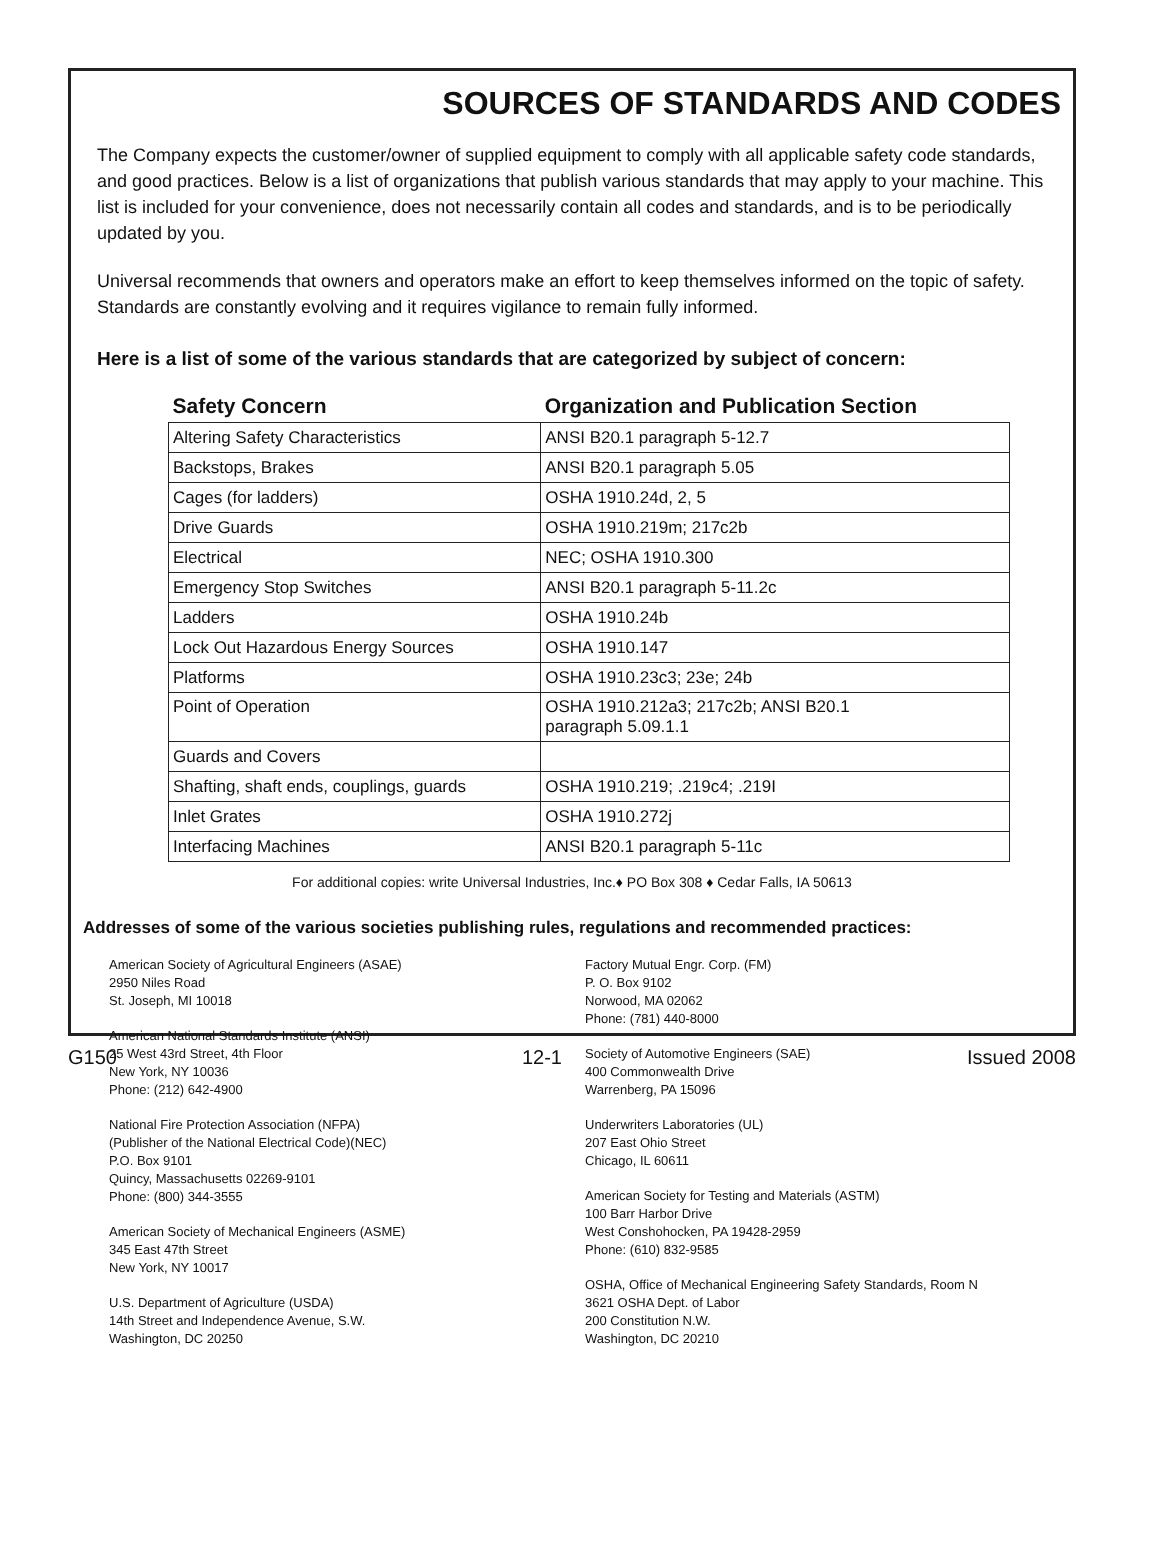SOURCES OF STANDARDS AND CODES
The Company expects the customer/owner of supplied equipment to comply with all applicable safety code standards, and good practices. Below is a list of organizations that publish various standards that may apply to your machine. This list is included for your convenience, does not necessarily contain all codes and standards, and is to be periodically updated by you.
Universal recommends that owners and operators make an effort to keep themselves informed on the topic of safety. Standards are constantly evolving and it requires vigilance to remain fully informed.
Here is a list of some of the various standards that are categorized by subject of concern:
| Safety Concern | Organization and Publication Section |
| --- | --- |
| Altering Safety Characteristics | ANSI B20.1 paragraph 5-12.7 |
| Backstops, Brakes | ANSI B20.1 paragraph 5.05 |
| Cages (for ladders) | OSHA 1910.24d, 2, 5 |
| Drive Guards | OSHA 1910.219m; 217c2b |
| Electrical | NEC; OSHA 1910.300 |
| Emergency Stop Switches | ANSI B20.1 paragraph 5-11.2c |
| Ladders | OSHA 1910.24b |
| Lock Out Hazardous Energy Sources | OSHA 1910.147 |
| Platforms | OSHA 1910.23c3; 23e; 24b |
| Point of Operation | OSHA 1910.212a3; 217c2b; ANSI B20.1 paragraph 5.09.1.1 |
| Guards and Covers | |
| Shafting, shaft ends, couplings, guards | OSHA 1910.219; .219c4; .219I |
| Inlet Grates | OSHA 1910.272j |
| Interfacing Machines | ANSI B20.1 paragraph 5-11c |
For additional copies: write Universal Industries, Inc.♦ PO Box 308 ♦ Cedar Falls, IA 50613
Addresses of some of the various societies publishing rules, regulations and recommended practices:
American Society of Agricultural Engineers (ASAE)
2950 Niles Road
St. Joseph, MI 10018
American National Standards Institute (ANSI)
25 West 43rd Street, 4th Floor
New York, NY 10036
Phone: (212) 642-4900
National Fire Protection Association (NFPA)
(Publisher of the National Electrical Code)(NEC)
P.O. Box 9101
Quincy, Massachusetts 02269-9101
Phone: (800) 344-3555
American Society of Mechanical Engineers (ASME)
345 East 47th Street
New York, NY 10017
U.S. Department of Agriculture (USDA)
14th Street and Independence Avenue, S.W.
Washington, DC 20250
Factory Mutual Engr. Corp. (FM)
P. O. Box 9102
Norwood, MA 02062
Phone: (781) 440-8000
Society of Automotive Engineers (SAE)
400 Commonwealth Drive
Warrenberg, PA 15096
Underwriters Laboratories (UL)
207 East Ohio Street
Chicago, IL 60611
American Society for Testing and Materials (ASTM)
100 Barr Harbor Drive
West Conshohocken, PA 19428-2959
Phone: (610) 832-9585
OSHA, Office of Mechanical Engineering Safety Standards, Room N
3621 OSHA Dept. of Labor
200 Constitution N.W.
Washington, DC 20210
G150 12-1 Issued 2008